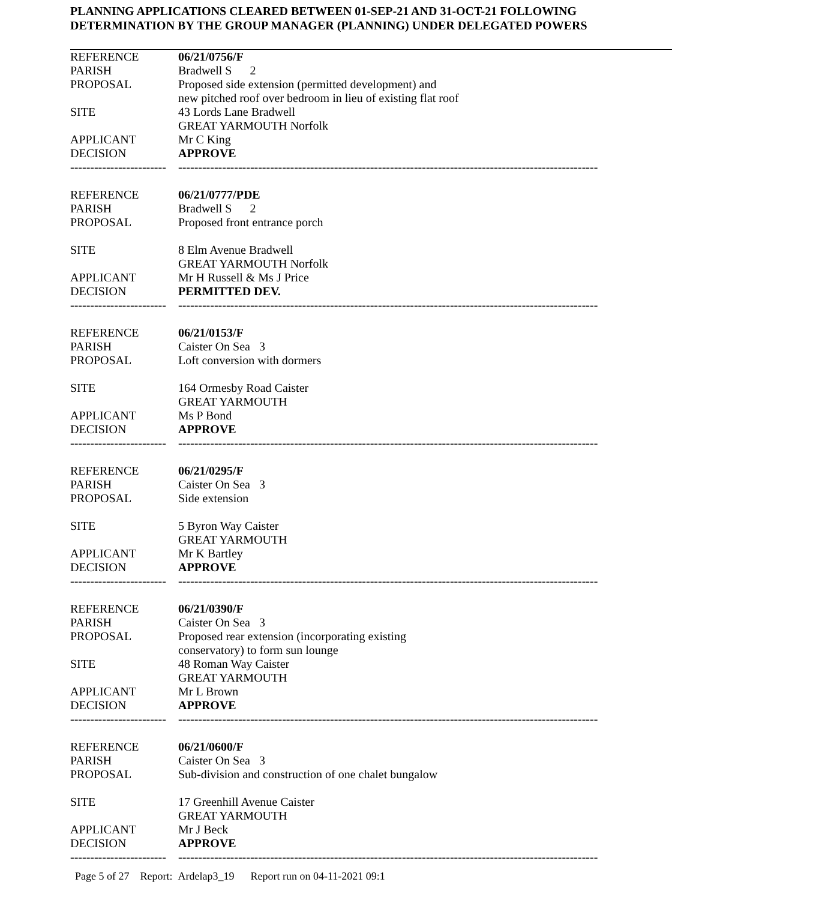PLANNING APPLICATIONS CLEARED BETWEEN 01-SEP-21 AND 31-OCT-21 FOLLOWING
DETERMINATION BY THE GROUP MANAGER (PLANNING) UNDER DELEGATED POWERS
| REFERENCE | 06/21/0756/F |
| PARISH | Bradwell S 2 |
| PROPOSAL | Proposed side extension (permitted development) and new pitched roof over bedroom in lieu of existing flat roof |
| SITE | 43 Lords Lane Bradwell GREAT YARMOUTH Norfolk |
| APPLICANT | Mr C King |
| DECISION | APPROVE |
| ------------------------ | --------------------------------------------------------------------------------------------------------- |
| REFERENCE | 06/21/0777/PDE |
| PARISH | Bradwell S 2 |
| PROPOSAL | Proposed front entrance porch |
| SITE | 8 Elm Avenue Bradwell GREAT YARMOUTH Norfolk |
| APPLICANT | Mr H Russell & Ms J Price |
| DECISION | PERMITTED DEV. |
| ------------------------ | --------------------------------------------------------------------------------------------------------- |
| REFERENCE | 06/21/0153/F |
| PARISH | Caister On Sea 3 |
| PROPOSAL | Loft conversion with dormers |
| SITE | 164 Ormesby Road Caister GREAT YARMOUTH |
| APPLICANT | Ms P Bond |
| DECISION | APPROVE |
| ------------------------ | --------------------------------------------------------------------------------------------------------- |
| REFERENCE | 06/21/0295/F |
| PARISH | Caister On Sea 3 |
| PROPOSAL | Side extension |
| SITE | 5 Byron Way Caister GREAT YARMOUTH |
| APPLICANT | Mr K Bartley |
| DECISION | APPROVE |
| ------------------------ | --------------------------------------------------------------------------------------------------------- |
| REFERENCE | 06/21/0390/F |
| PARISH | Caister On Sea 3 |
| PROPOSAL | Proposed rear extension (incorporating existing conservatory) to form sun lounge |
| SITE | 48 Roman Way Caister GREAT YARMOUTH |
| APPLICANT | Mr L Brown |
| DECISION | APPROVE |
| ------------------------ | --------------------------------------------------------------------------------------------------------- |
| REFERENCE | 06/21/0600/F |
| PARISH | Caister On Sea 3 |
| PROPOSAL | Sub-division and construction of one chalet bungalow |
| SITE | 17 Greenhill Avenue Caister GREAT YARMOUTH |
| APPLICANT | Mr J Beck |
| DECISION | APPROVE |
| ------------------------ | --------------------------------------------------------------------------------------------------------- |
Page 5 of 27 Report: Ardelap3_19 Report run on 04-11-2021 09:1